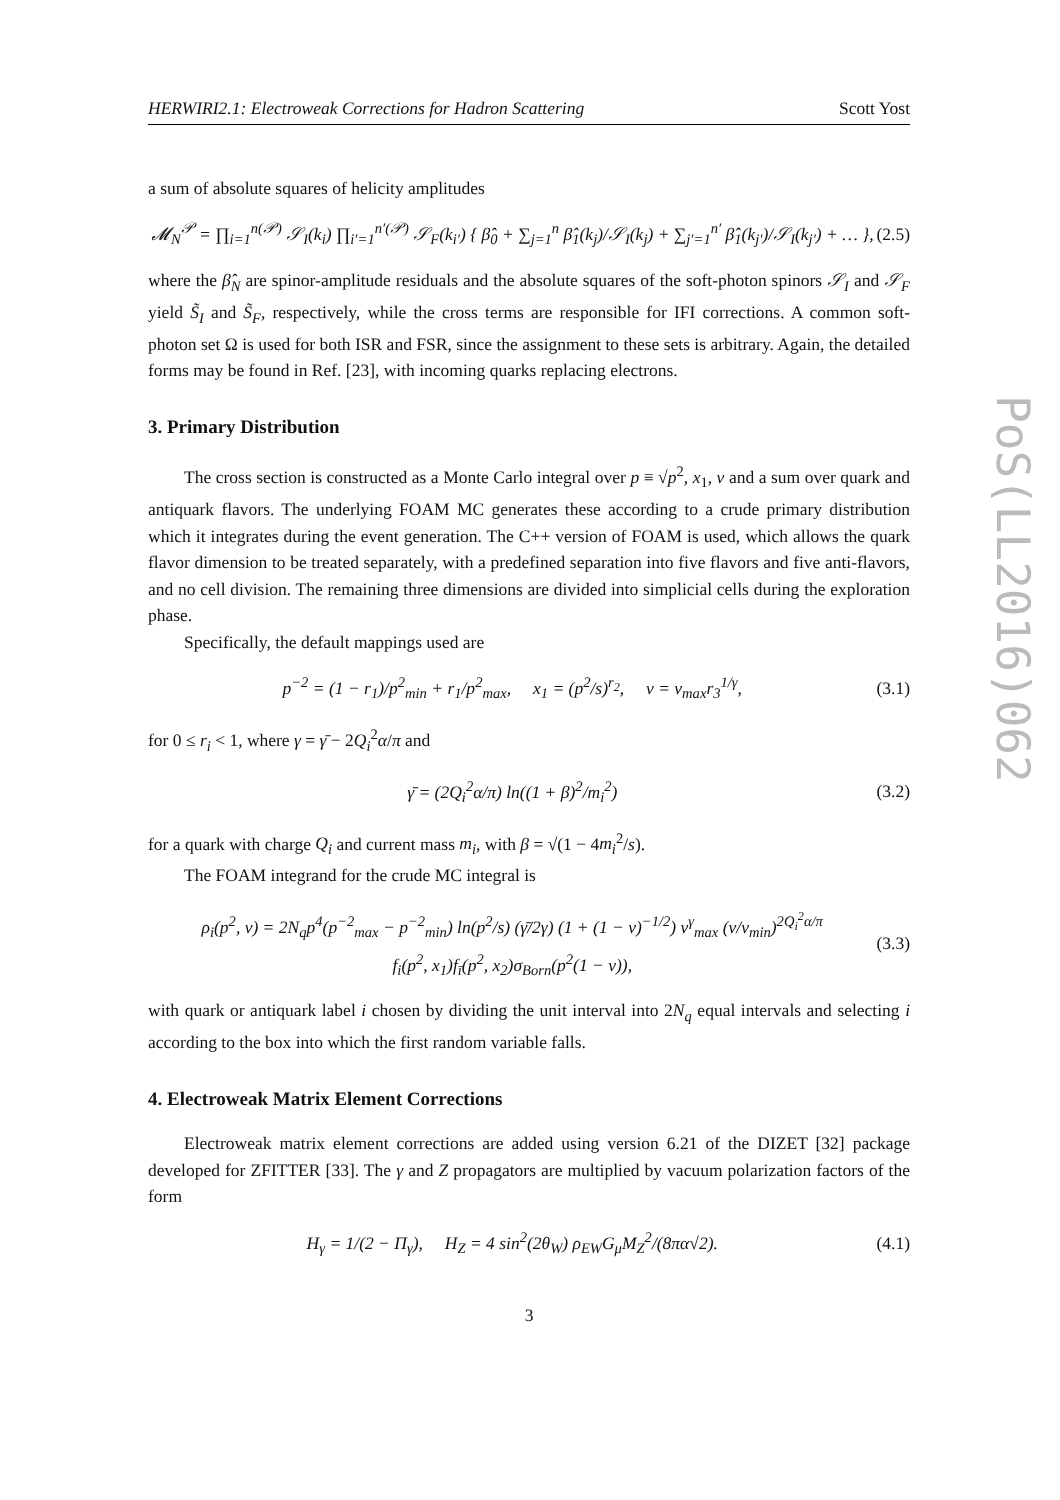HERWIRI2.1: Electroweak Corrections for Hadron Scattering Scott Yost
a sum of absolute squares of helicity amplitudes
𝓜<sub>N</sub><sup>𝒫</sup> = ∏<sub>i=1</sub><sup>n(𝒫)</sup> 𝒮<sub>I</sub>(k<sub>i</sub>) ∏<sub>i′=1</sub><sup>n′(𝒫)</sup> 𝒮<sub>F</sub>(k<sub>i′</sub>) { β̂<sub>0</sub> + ∑<sub>j=1</sub><sup>n</sup> β̂<sub>1</sub>(k<sub>j</sub>)/𝒮<sub>I</sub>(k<sub>j</sub>) + ∑<sub>j′=1</sub><sup>n′</sup> β̂<sub>1</sub>(k<sub>j′</sub>)/𝒮<sub>I</sub>(k<sub>j′</sub>) + … }, (2.5)
where the β̂<sub>N</sub> are spinor-amplitude residuals and the absolute squares of the soft-photon spinors 𝒮<sub>I</sub> and 𝒮<sub>F</sub> yield S̃<sub>I</sub> and S̃<sub>F</sub>, respectively, while the cross terms are responsible for IFI corrections. A common soft-photon set Ω is used for both ISR and FSR, since the assignment to these sets is arbitrary. Again, the detailed forms may be found in Ref. [23], with incoming quarks replacing electrons.
3. Primary Distribution
The cross section is constructed as a Monte Carlo integral over p ≡ √p<sup>2</sup>, x<sub>1</sub>, v and a sum over quark and antiquark flavors. The underlying FOAM MC generates these according to a crude primary distribution which it integrates during the event generation. The C++ version of FOAM is used, which allows the quark flavor dimension to be treated separately, with a predefined separation into five flavors and five anti-flavors, and no cell division. The remaining three dimensions are divided into simplicial cells during the exploration phase.
Specifically, the default mappings used are
p<sup>−2</sup> = (1 − r<sub>1</sub>)/p<sup>2</sup><sub>min</sub> + r<sub>1</sub>/p<sup>2</sup><sub>max</sub>, x<sub>1</sub> = (p<sup>2</sup>/s)<sup>r<sub>2</sub></sup>, v = v<sub>max</sub>r<sub>3</sub><sup>1/γ</sup>, (3.1)
for 0 ≤ r<sub>i</sub> < 1, where γ = γ̄ − 2Q<sub>i</sub><sup>2</sup>α/π and
γ̄ = (2Q<sub>i</sub><sup>2</sup>α/π) ln((1 + β)<sup>2</sup>/m<sub>i</sub><sup>2</sup>) (3.2)
for a quark with charge Q<sub>i</sub> and current mass m<sub>i</sub>, with β = √(1 − 4m<sub>i</sub><sup>2</sup>/s).
The FOAM integrand for the crude MC integral is
ρ<sub>i</sub>(p<sup>2</sup>, v) = 2N<sub>q</sub>p<sup>4</sup>(p<sup>−2</sup><sub>max</sub> − p<sup>−2</sup><sub>min</sub>) ln(p<sup>2</sup>/s) (γ̄/2γ) (1 + (1 − v)<sup>−1/2</sup>) v<sup>γ</sup><sub>max</sub> (v/v<sub>min</sub>)<sup>2Q<sub>i</sub><sup>2</sup>α/π</sup>
f<sub>i</sub>(p<sup>2</sup>, x<sub>1</sub>)f<sub>ī</sub>(p<sup>2</sup>, x<sub>2</sub>)σ<sub>Born</sub>(p<sup>2</sup>(1 − v)), (3.3)
with quark or antiquark label i chosen by dividing the unit interval into 2N<sub>q</sub> equal intervals and selecting i according to the box into which the first random variable falls.
4. Electroweak Matrix Element Corrections
Electroweak matrix element corrections are added using version 6.21 of the DIZET [32] package developed for ZFITTER [33]. The γ and Z propagators are multiplied by vacuum polarization factors of the form
H<sub>γ</sub> = 1/(2 − Π<sub>γ</sub>), H<sub>Z</sub> = 4 sin<sup>2</sup>(2θ<sub>W</sub>) ρ<sub>EW</sub>G<sub>μ</sub>M<sub>Z</sub><sup>2</sup>/(8πα√2). (4.1)
3
PoS(LL2016)062